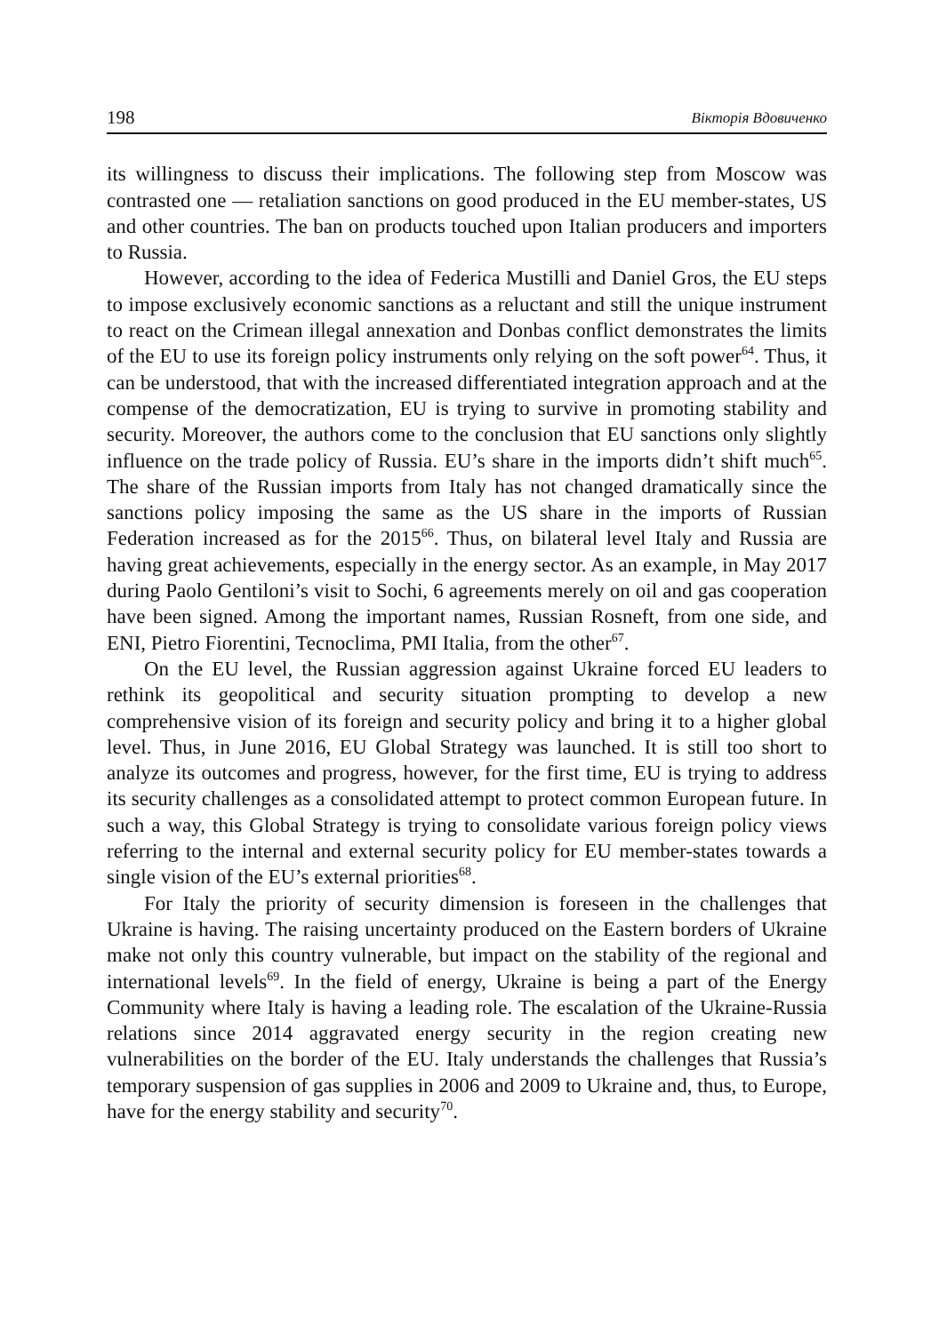198 Вікторія Вдовиченко
its willingness to discuss their implications. The following step from Moscow was contrasted one — retaliation sanctions on good produced in the EU member-states, US and other countries. The ban on products touched upon Italian producers and importers to Russia.
However, according to the idea of Federica Mustilli and Daniel Gros, the EU steps to impose exclusively economic sanctions as a reluctant and still the unique instrument to react on the Crimean illegal annexation and Donbas conflict demonstrates the limits of the EU to use its foreign policy instruments only relying on the soft power<sup>64</sup>. Thus, it can be understood, that with the increased differentiated integration approach and at the compense of the democratization, EU is trying to survive in promoting stability and security. Moreover, the authors come to the conclusion that EU sanctions only slightly influence on the trade policy of Russia. EU’s share in the imports didn’t shift much<sup>65</sup>. The share of the Russian imports from Italy has not changed dramatically since the sanctions policy imposing the same as the US share in the imports of Russian Federation increased as for the 2015<sup>66</sup>. Thus, on bilateral level Italy and Russia are having great achievements, especially in the energy sector. As an example, in May 2017 during Paolo Gentiloni’s visit to Sochi, 6 agreements merely on oil and gas cooperation have been signed. Among the important names, Russian Rosneft, from one side, and ENI, Pietro Fiorentini, Tecnoclima, PMI Italia, from the other<sup>67</sup>.
On the EU level, the Russian aggression against Ukraine forced EU leaders to rethink its geopolitical and security situation prompting to develop a new comprehensive vision of its foreign and security policy and bring it to a higher global level. Thus, in June 2016, EU Global Strategy was launched. It is still too short to analyze its outcomes and progress, however, for the first time, EU is trying to address its security challenges as a consolidated attempt to protect common European future. In such a way, this Global Strategy is trying to consolidate various foreign policy views referring to the internal and external security policy for EU member-states towards a single vision of the EU’s external priorities<sup>68</sup>.
For Italy the priority of security dimension is foreseen in the challenges that Ukraine is having. The raising uncertainty produced on the Eastern borders of Ukraine make not only this country vulnerable, but impact on the stability of the regional and international levels<sup>69</sup>. In the field of energy, Ukraine is being a part of the Energy Community where Italy is having a leading role. The escalation of the Ukraine-Russia relations since 2014 aggravated energy security in the region creating new vulnerabilities on the border of the EU. Italy understands the challenges that Russia’s temporary suspension of gas supplies in 2006 and 2009 to Ukraine and, thus, to Europe, have for the energy stability and security<sup>70</sup>.